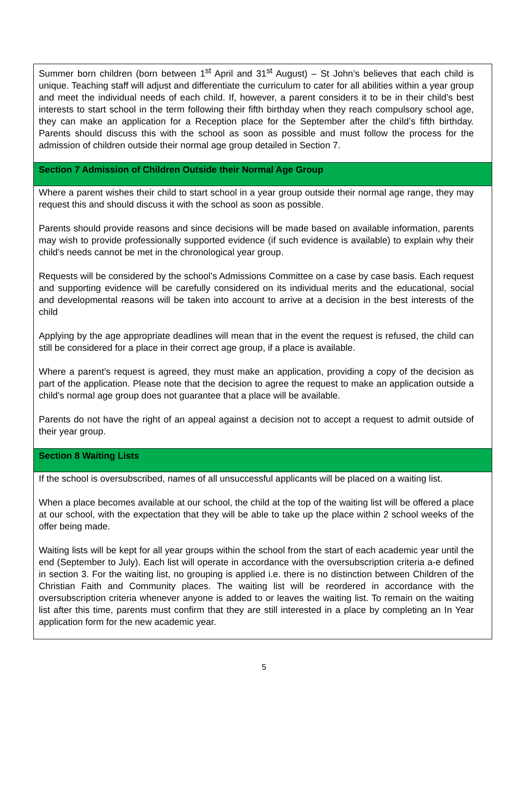| Summer born children (born between 1<sup>st</sup> April and 31<sup>st</sup> August) – St John’s believes that each child is unique. Teaching staff will adjust and differentiate the curriculum to cater for all abilities within a year group and meet the individual needs of each child. If, however, a parent considers it to be in their child’s best interests to start school in the term following their fifth birthday when they reach compulsory school age, they can make an application for a Reception place for the September after the child’s fifth birthday. Parents should discuss this with the school as soon as possible and must follow the process for the admission of children outside their normal age group detailed in Section 7. |
| Section 7 Admission of Children Outside their Normal Age Group |
| Where a parent wishes their child to start school in a year group outside their normal age range, they may request this and should discuss it with the school as soon as possible. Parents should provide reasons and since decisions will be made based on available information, parents may wish to provide professionally supported evidence (if such evidence is available) to explain why their child’s needs cannot be met in the chronological year group. Requests will be considered by the school’s Admissions Committee on a case by case basis. Each request and supporting evidence will be carefully considered on its individual merits and the educational, social and developmental reasons will be taken into account to arrive at a decision in the best interests of the child Applying by the age appropriate deadlines will mean that in the event the request is refused, the child can still be considered for a place in their correct age group, if a place is available. Where a parent’s request is agreed, they must make an application, providing a copy of the decision as part of the application. Please note that the decision to agree the request to make an application outside a child’s normal age group does not guarantee that a place will be available. Parents do not have the right of an appeal against a decision not to accept a request to admit outside of their year group. |
| Section 8 Waiting Lists |
| If the school is oversubscribed, names of all unsuccessful applicants will be placed on a waiting list. When a place becomes available at our school, the child at the top of the waiting list will be offered a place at our school, with the expectation that they will be able to take up the place within 2 school weeks of the offer being made. Waiting lists will be kept for all year groups within the school from the start of each academic year until the end (September to July). Each list will operate in accordance with the oversubscription criteria a-e defined in section 3. For the waiting list, no grouping is applied i.e. there is no distinction between Children of the Christian Faith and Community places. The waiting list will be reordered in accordance with the oversubscription criteria whenever anyone is added to or leaves the waiting list. To remain on the waiting list after this time, parents must confirm that they are still interested in a place by completing an In Year application form for the new academic year. |
5